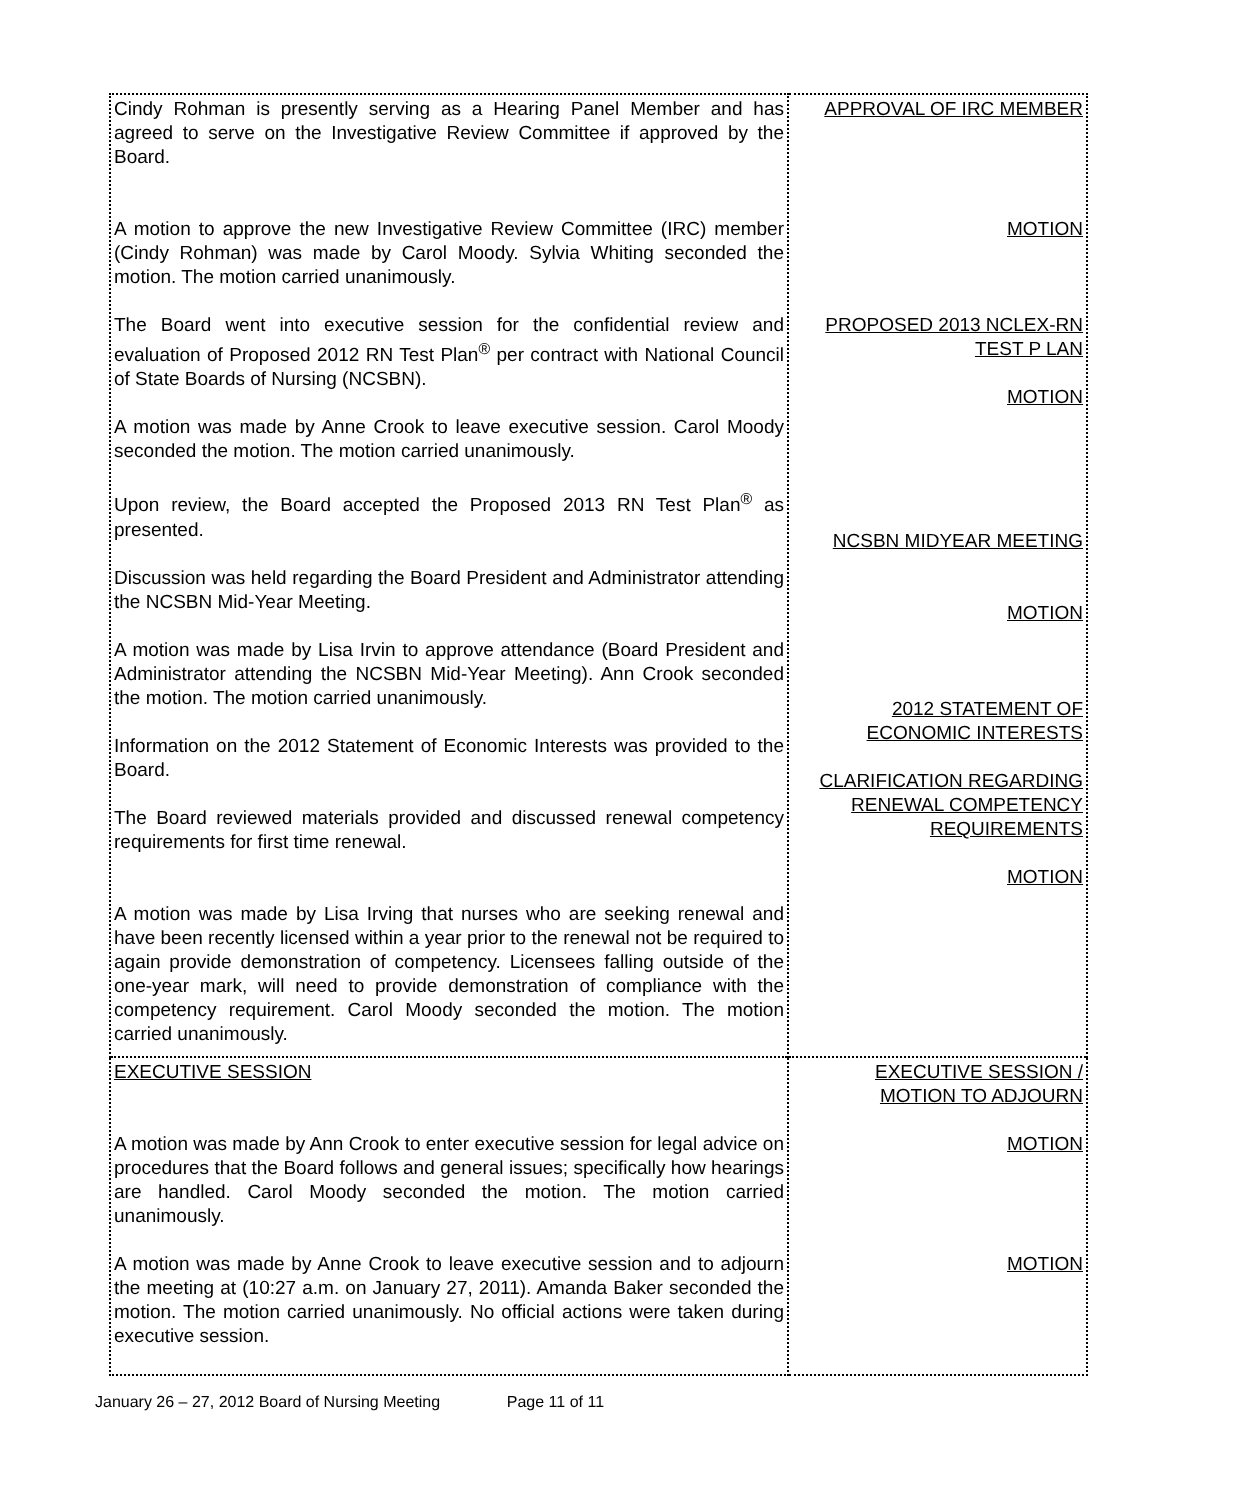| Cindy Rohman is presently serving as a Hearing Panel Member and has agreed to serve on the Investigative Review Committee if approved by the Board. A motion to approve the new Investigative Review Committee (IRC) member (Cindy Rohman) was made by Carol Moody. Sylvia Whiting seconded the motion. The motion carried unanimously. The Board went into executive session for the confidential review and evaluation of Proposed 2012 RN Test Plan<sup>®</sup> per contract with National Council of State Boards of Nursing (NCSBN). A motion was made by Anne Crook to leave executive session. Carol Moody seconded the motion. The motion carried unanimously. Upon review, the Board accepted the Proposed 2013 RN Test Plan<sup>®</sup> as presented. Discussion was held regarding the Board President and Administrator attending the NCSBN Mid-Year Meeting. A motion was made by Lisa Irvin to approve attendance (Board President and Administrator attending the NCSBN Mid-Year Meeting). Ann Crook seconded the motion. The motion carried unanimously. Information on the 2012 Statement of Economic Interests was provided to the Board. The Board reviewed materials provided and discussed renewal competency requirements for first time renewal. A motion was made by Lisa Irving that nurses who are seeking renewal and have been recently licensed within a year prior to the renewal not be required to again provide demonstration of competency. Licensees falling outside of the one-year mark, will need to provide demonstration of compliance with the competency requirement. Carol Moody seconded the motion. The motion carried unanimously. | APPROVAL OF IRC MEMBER MOTION PROPOSED 2013 NCLEX-RN TEST P LAN MOTION NCSBN MIDYEAR MEETING MOTION 2012 STATEMENT OF ECONOMIC INTERESTS CLARIFICATION REGARDING RENEWAL COMPETENCY REQUIREMENTS MOTION |
| EXECUTIVE SESSION A motion was made by Ann Crook to enter executive session for legal advice on procedures that the Board follows and general issues; specifically how hearings are handled. Carol Moody seconded the motion. The motion carried unanimously. A motion was made by Anne Crook to leave executive session and to adjourn the meeting at (10:27 a.m. on January 27, 2011). Amanda Baker seconded the motion. The motion carried unanimously. No official actions were taken during executive session. | EXECUTIVE SESSION / MOTION TO ADJOURN MOTION MOTION |
January 26 – 27, 2012 Board of Nursing Meeting Page 11 of 11